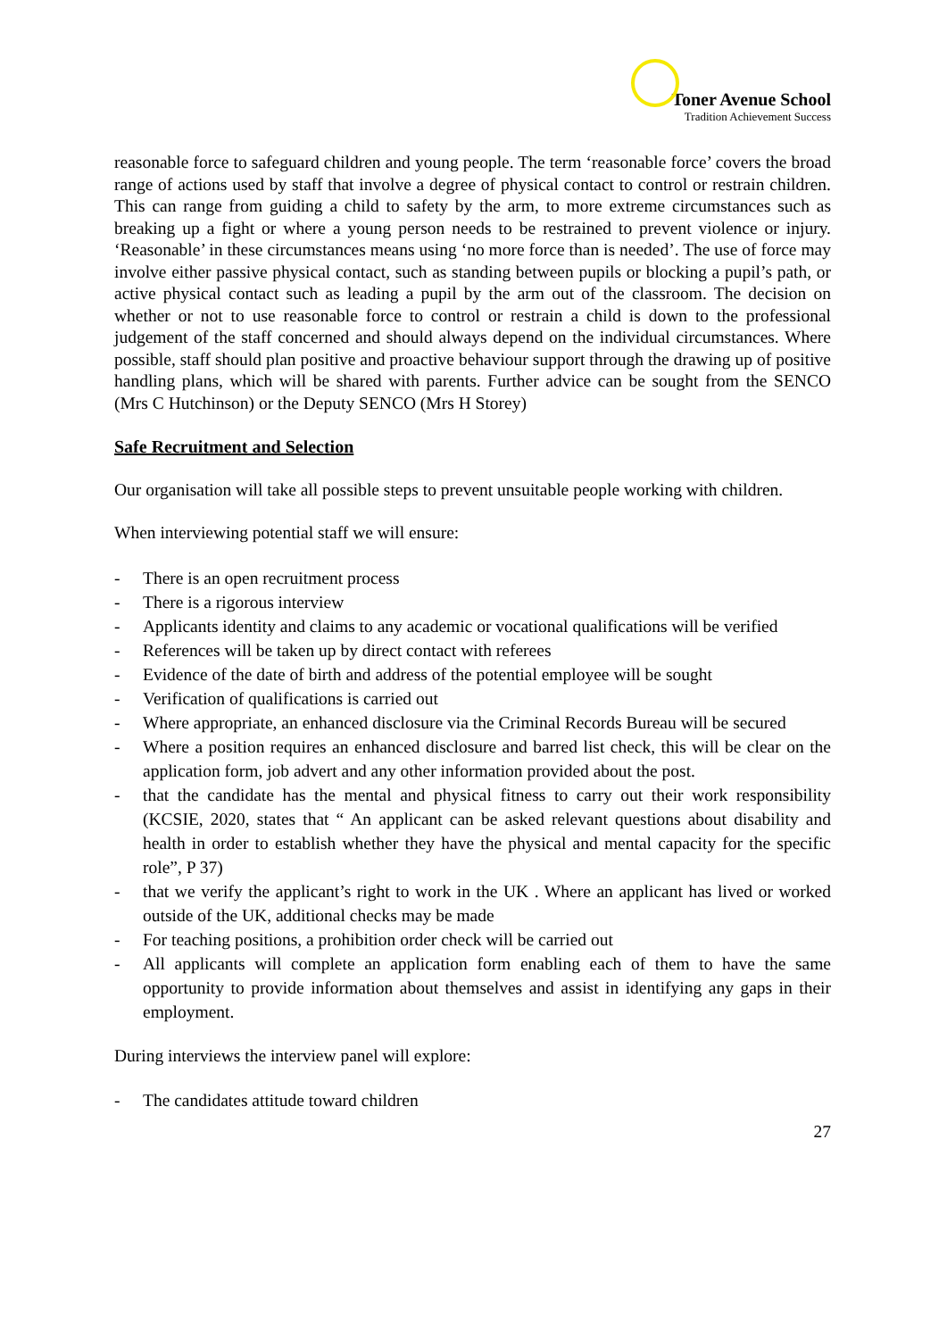Toner Avenue School
Tradition Achievement Success
reasonable force to safeguard children and young people. The term ‘reasonable force’ covers the broad range of actions used by staff that involve a degree of physical contact to control or restrain children. This can range from guiding a child to safety by the arm, to more extreme circumstances such as breaking up a fight or where a young person needs to be restrained to prevent violence or injury. ‘Reasonable’ in these circumstances means using ‘no more force than is needed’. The use of force may involve either passive physical contact, such as standing between pupils or blocking a pupil’s path, or active physical contact such as leading a pupil by the arm out of the classroom. The decision on whether or not to use reasonable force to control or restrain a child is down to the professional judgement of the staff concerned and should always depend on the individual circumstances. Where possible, staff should plan positive and proactive behaviour support through the drawing up of positive handling plans, which will be shared with parents. Further advice can be sought from the SENCO (Mrs C Hutchinson) or the Deputy SENCO (Mrs H Storey)
Safe Recruitment and Selection
Our organisation will take all possible steps to prevent unsuitable people working with children.
When interviewing potential staff we will ensure:
- There is an open recruitment process
- There is a rigorous interview
- Applicants identity and claims to any academic or vocational qualifications will be verified
- References will be taken up by direct contact with referees
- Evidence of the date of birth and address of the potential employee will be sought
- Verification of qualifications is carried out
- Where appropriate, an enhanced disclosure via the Criminal Records Bureau will be secured
- Where a position requires an enhanced disclosure and barred list check, this will be clear on the application form, job advert and any other information provided about the post.
- that the candidate has the mental and physical fitness to carry out their work responsibility (KCSIE, 2020, states that “ An applicant can be asked relevant questions about disability and health in order to establish whether they have the physical and mental capacity for the specific role”, P 37)
- that we verify the applicant’s right to work in the UK . Where an applicant has lived or worked outside of the UK, additional checks may be made
- For teaching positions, a prohibition order check will be carried out
- All applicants will complete an application form enabling each of them to have the same opportunity to provide information about themselves and assist in identifying any gaps in their employment.
During interviews the interview panel will explore:
- The candidates attitude toward children
27